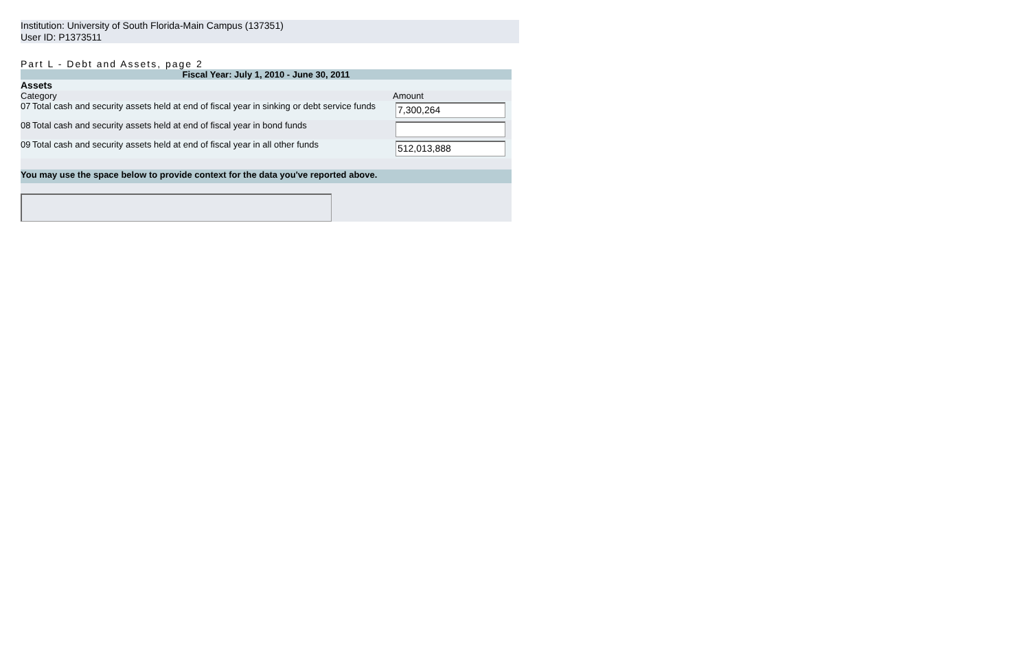Institution: University of South Florida-Main Campus (137351)
User ID: P1373511
Part L - Debt and Assets, page 2
| Fiscal Year: July 1, 2010 - June 30, 2011 | | |
| Assets | | |
| Category | | Amount |
| 07 | Total cash and security assets held at end of fiscal year in sinking or debt service funds | 7,300,264 |
| 08 | Total cash and security assets held at end of fiscal year in bond funds | |
| 09 | Total cash and security assets held at end of fiscal year in all other funds | 512,013,888 |
| You may use the space below to provide context for the data you've reported above. | | |